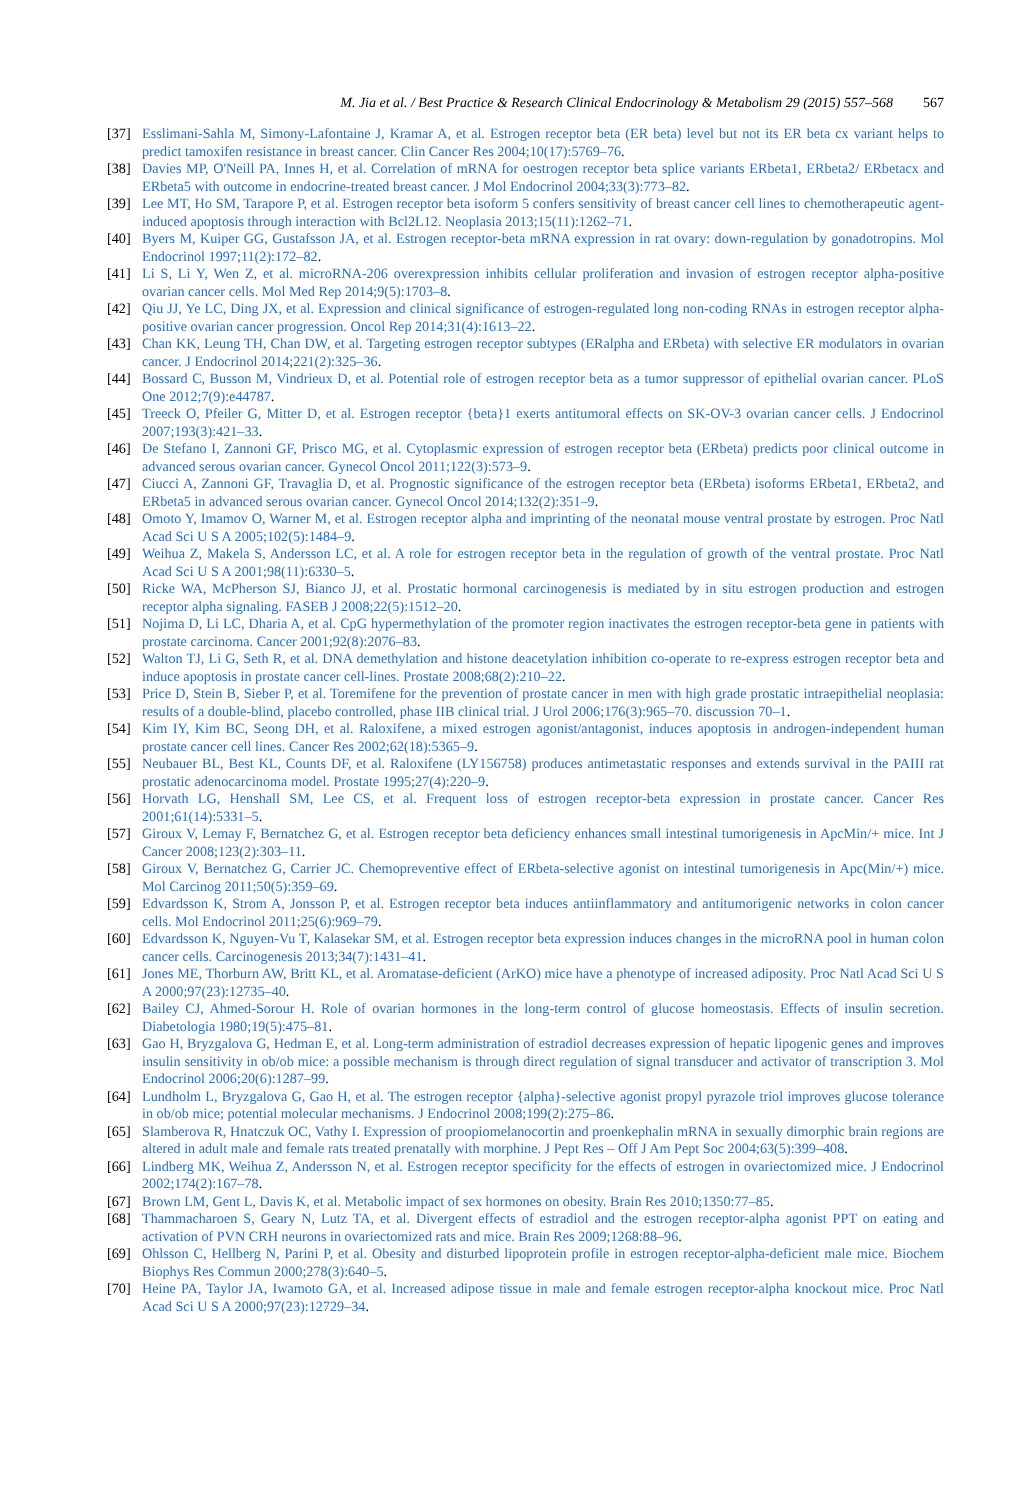M. Jia et al. / Best Practice & Research Clinical Endocrinology & Metabolism 29 (2015) 557–568 567
[37] Esslimani-Sahla M, Simony-Lafontaine J, Kramar A, et al. Estrogen receptor beta (ER beta) level but not its ER beta cx variant helps to predict tamoxifen resistance in breast cancer. Clin Cancer Res 2004;10(17):5769–76.
[38] Davies MP, O'Neill PA, Innes H, et al. Correlation of mRNA for oestrogen receptor beta splice variants ERbeta1, ERbeta2/ ERbetacx and ERbeta5 with outcome in endocrine-treated breast cancer. J Mol Endocrinol 2004;33(3):773–82.
[39] Lee MT, Ho SM, Tarapore P, et al. Estrogen receptor beta isoform 5 confers sensitivity of breast cancer cell lines to chemotherapeutic agent-induced apoptosis through interaction with Bcl2L12. Neoplasia 2013;15(11):1262–71.
[40] Byers M, Kuiper GG, Gustafsson JA, et al. Estrogen receptor-beta mRNA expression in rat ovary: down-regulation by gonadotropins. Mol Endocrinol 1997;11(2):172–82.
[41] Li S, Li Y, Wen Z, et al. microRNA-206 overexpression inhibits cellular proliferation and invasion of estrogen receptor alpha-positive ovarian cancer cells. Mol Med Rep 2014;9(5):1703–8.
[42] Qiu JJ, Ye LC, Ding JX, et al. Expression and clinical significance of estrogen-regulated long non-coding RNAs in estrogen receptor alpha-positive ovarian cancer progression. Oncol Rep 2014;31(4):1613–22.
[43] Chan KK, Leung TH, Chan DW, et al. Targeting estrogen receptor subtypes (ERalpha and ERbeta) with selective ER modulators in ovarian cancer. J Endocrinol 2014;221(2):325–36.
[44] Bossard C, Busson M, Vindrieux D, et al. Potential role of estrogen receptor beta as a tumor suppressor of epithelial ovarian cancer. PLoS One 2012;7(9):e44787.
[45] Treeck O, Pfeiler G, Mitter D, et al. Estrogen receptor {beta}1 exerts antitumoral effects on SK-OV-3 ovarian cancer cells. J Endocrinol 2007;193(3):421–33.
[46] De Stefano I, Zannoni GF, Prisco MG, et al. Cytoplasmic expression of estrogen receptor beta (ERbeta) predicts poor clinical outcome in advanced serous ovarian cancer. Gynecol Oncol 2011;122(3):573–9.
[47] Ciucci A, Zannoni GF, Travaglia D, et al. Prognostic significance of the estrogen receptor beta (ERbeta) isoforms ERbeta1, ERbeta2, and ERbeta5 in advanced serous ovarian cancer. Gynecol Oncol 2014;132(2):351–9.
[48] Omoto Y, Imamov O, Warner M, et al. Estrogen receptor alpha and imprinting of the neonatal mouse ventral prostate by estrogen. Proc Natl Acad Sci U S A 2005;102(5):1484–9.
[49] Weihua Z, Makela S, Andersson LC, et al. A role for estrogen receptor beta in the regulation of growth of the ventral prostate. Proc Natl Acad Sci U S A 2001;98(11):6330–5.
[50] Ricke WA, McPherson SJ, Bianco JJ, et al. Prostatic hormonal carcinogenesis is mediated by in situ estrogen production and estrogen receptor alpha signaling. FASEB J 2008;22(5):1512–20.
[51] Nojima D, Li LC, Dharia A, et al. CpG hypermethylation of the promoter region inactivates the estrogen receptor-beta gene in patients with prostate carcinoma. Cancer 2001;92(8):2076–83.
[52] Walton TJ, Li G, Seth R, et al. DNA demethylation and histone deacetylation inhibition co-operate to re-express estrogen receptor beta and induce apoptosis in prostate cancer cell-lines. Prostate 2008;68(2):210–22.
[53] Price D, Stein B, Sieber P, et al. Toremifene for the prevention of prostate cancer in men with high grade prostatic intraepithelial neoplasia: results of a double-blind, placebo controlled, phase IIB clinical trial. J Urol 2006;176(3):965–70. discussion 70–1.
[54] Kim IY, Kim BC, Seong DH, et al. Raloxifene, a mixed estrogen agonist/antagonist, induces apoptosis in androgen-independent human prostate cancer cell lines. Cancer Res 2002;62(18):5365–9.
[55] Neubauer BL, Best KL, Counts DF, et al. Raloxifene (LY156758) produces antimetastatic responses and extends survival in the PAIII rat prostatic adenocarcinoma model. Prostate 1995;27(4):220–9.
[56] Horvath LG, Henshall SM, Lee CS, et al. Frequent loss of estrogen receptor-beta expression in prostate cancer. Cancer Res 2001;61(14):5331–5.
[57] Giroux V, Lemay F, Bernatchez G, et al. Estrogen receptor beta deficiency enhances small intestinal tumorigenesis in ApcMin/+ mice. Int J Cancer 2008;123(2):303–11.
[58] Giroux V, Bernatchez G, Carrier JC. Chemopreventive effect of ERbeta-selective agonist on intestinal tumorigenesis in Apc(Min/+) mice. Mol Carcinog 2011;50(5):359–69.
[59] Edvardsson K, Strom A, Jonsson P, et al. Estrogen receptor beta induces antiinflammatory and antitumorigenic networks in colon cancer cells. Mol Endocrinol 2011;25(6):969–79.
[60] Edvardsson K, Nguyen-Vu T, Kalasekar SM, et al. Estrogen receptor beta expression induces changes in the microRNA pool in human colon cancer cells. Carcinogenesis 2013;34(7):1431–41.
[61] Jones ME, Thorburn AW, Britt KL, et al. Aromatase-deficient (ArKO) mice have a phenotype of increased adiposity. Proc Natl Acad Sci U S A 2000;97(23):12735–40.
[62] Bailey CJ, Ahmed-Sorour H. Role of ovarian hormones in the long-term control of glucose homeostasis. Effects of insulin secretion. Diabetologia 1980;19(5):475–81.
[63] Gao H, Bryzgalova G, Hedman E, et al. Long-term administration of estradiol decreases expression of hepatic lipogenic genes and improves insulin sensitivity in ob/ob mice: a possible mechanism is through direct regulation of signal transducer and activator of transcription 3. Mol Endocrinol 2006;20(6):1287–99.
[64] Lundholm L, Bryzgalova G, Gao H, et al. The estrogen receptor {alpha}-selective agonist propyl pyrazole triol improves glucose tolerance in ob/ob mice; potential molecular mechanisms. J Endocrinol 2008;199(2):275–86.
[65] Slamberova R, Hnatczuk OC, Vathy I. Expression of proopiomelanocortin and proenkephalin mRNA in sexually dimorphic brain regions are altered in adult male and female rats treated prenatally with morphine. J Pept Res – Off J Am Pept Soc 2004;63(5):399–408.
[66] Lindberg MK, Weihua Z, Andersson N, et al. Estrogen receptor specificity for the effects of estrogen in ovariectomized mice. J Endocrinol 2002;174(2):167–78.
[67] Brown LM, Gent L, Davis K, et al. Metabolic impact of sex hormones on obesity. Brain Res 2010;1350:77–85.
[68] Thammacharoen S, Geary N, Lutz TA, et al. Divergent effects of estradiol and the estrogen receptor-alpha agonist PPT on eating and activation of PVN CRH neurons in ovariectomized rats and mice. Brain Res 2009;1268:88–96.
[69] Ohlsson C, Hellberg N, Parini P, et al. Obesity and disturbed lipoprotein profile in estrogen receptor-alpha-deficient male mice. Biochem Biophys Res Commun 2000;278(3):640–5.
[70] Heine PA, Taylor JA, Iwamoto GA, et al. Increased adipose tissue in male and female estrogen receptor-alpha knockout mice. Proc Natl Acad Sci U S A 2000;97(23):12729–34.